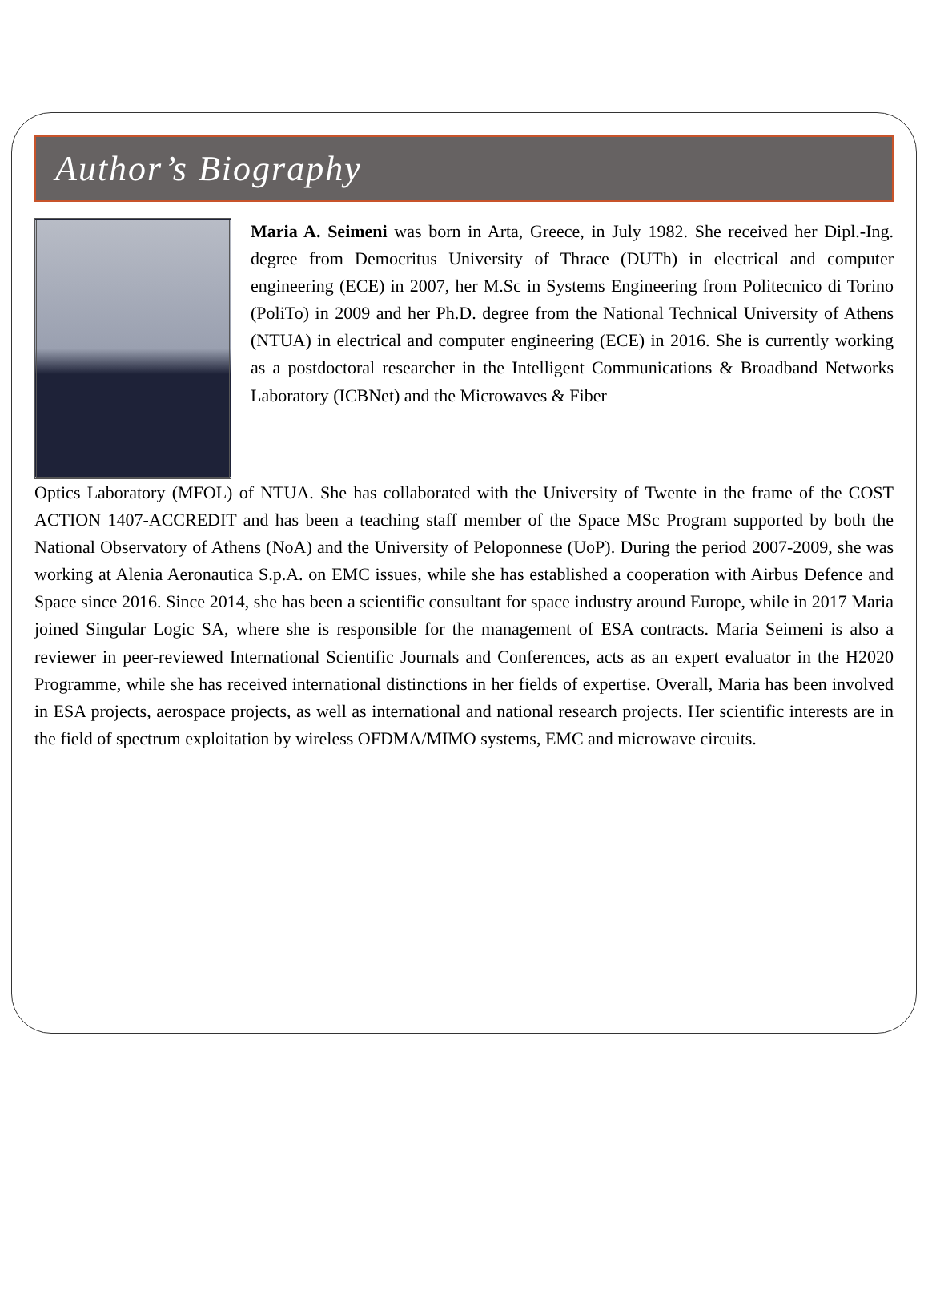Author’s Biography
Maria A. Seimeni was born in Arta, Greece, in July 1982. She received her Dipl.-Ing. degree from Democritus University of Thrace (DUTh) in electrical and computer engineering (ECE) in 2007, her M.Sc in Systems Engineering from Politecnico di Torino (PoliTo) in 2009 and her Ph.D. degree from the National Technical University of Athens (NTUA) in electrical and computer engineering (ECE) in 2016. She is currently working as a postdoctoral researcher in the Intelligent Communications & Broadband Networks Laboratory (ICBNet) and the Microwaves & Fiber
Optics Laboratory (MFOL) of NTUA. She has collaborated with the University of Twente in the frame of the COST ACTION 1407-ACCREDIT and has been a teaching staff member of the Space MSc Program supported by both the National Observatory of Athens (NoA) and the University of Peloponnese (UoP). During the period 2007-2009, she was working at Alenia Aeronautica S.p.A. on EMC issues, while she has established a cooperation with Airbus Defence and Space since 2016. Since 2014, she has been a scientific consultant for space industry around Europe, while in 2017 Maria joined Singular Logic SA, where she is responsible for the management of ESA contracts. Maria Seimeni is also a reviewer in peer-reviewed International Scientific Journals and Conferences, acts as an expert evaluator in the H2020 Programme, while she has received international distinctions in her fields of expertise. Overall, Maria has been involved in ESA projects, aerospace projects, as well as international and national research projects. Her scientific interests are in the field of spectrum exploitation by wireless OFDMA/MIMO systems, EMC and microwave circuits.